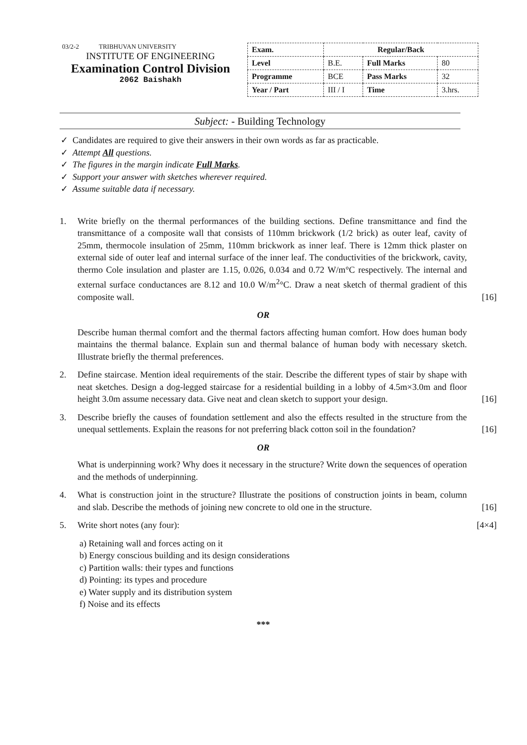03/2-2 TRIBHUVAN UNIVERSITY
INSTITUTE OF ENGINEERING
Examination Control Division
2062 Baishakh
| Exam. | Regular/Back | | |
| Level | B.E. | Full Marks | 80 |
| Programme | BCE | Pass Marks | 32 |
| Year / Part | III / I | Time | 3.hrs. |
Subject: - Building Technology
✓ Candidates are required to give their answers in their own words as far as practicable.
✓ Attempt All questions.
✓ The figures in the margin indicate Full Marks.
✓ Support your answer with sketches wherever required.
✓ Assume suitable data if necessary.
1. Write briefly on the thermal performances of the building sections. Define transmittance and find the transmittance of a composite wall that consists of 110mm brickwork (1/2 brick) as outer leaf, cavity of 25mm, thermocole insulation of 25mm, 110mm brickwork as inner leaf. There is 12mm thick plaster on external side of outer leaf and internal surface of the inner leaf. The conductivities of the brickwork, cavity, thermo Cole insulation and plaster are 1.15, 0.026, 0.034 and 0.72 W/m°C respectively. The internal and external surface conductances are 8.12 and 10.0 W/m<sup>2</sup>°C. Draw a neat sketch of thermal gradient of this composite wall. [16]
OR
Describe human thermal comfort and the thermal factors affecting human comfort. How does human body maintains the thermal balance. Explain sun and thermal balance of human body with necessary sketch. Illustrate briefly the thermal preferences.
2. Define staircase. Mention ideal requirements of the stair. Describe the different types of stair by shape with neat sketches. Design a dog-legged staircase for a residential building in a lobby of 4.5m×3.0m and floor height 3.0m assume necessary data. Give neat and clean sketch to support your design. [16]
3. Describe briefly the causes of foundation settlement and also the effects resulted in the structure from the unequal settlements. Explain the reasons for not preferring black cotton soil in the foundation? [16]
OR
What is underpinning work? Why does it necessary in the structure? Write down the sequences of operation and the methods of underpinning.
4. What is construction joint in the structure? Illustrate the positions of construction joints in beam, column and slab. Describe the methods of joining new concrete to old one in the structure. [16]
5. Write short notes (any four): [4×4]
a) Retaining wall and forces acting on it
b) Energy conscious building and its design considerations
c) Partition walls: their types and functions
d) Pointing: its types and procedure
e) Water supply and its distribution system
f) Noise and its effects
***